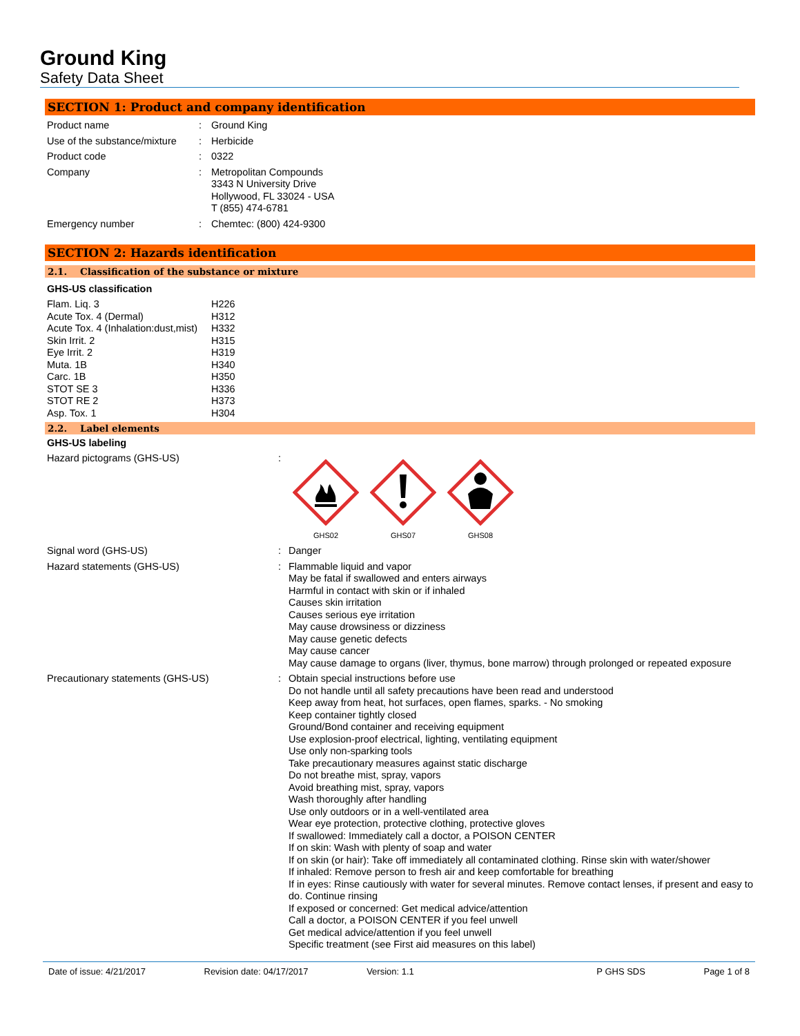Ground King
Safety Data Sheet
SECTION 1: Product and company identification
| Product name | : | Ground King |
| Use of the substance/mixture | : | Herbicide |
| Product code | : | 0322 |
| Company | : | Metropolitan Compounds 3343 N University Drive Hollywood, FL 33024 - USA T (855) 474-6781 |
| Emergency number | : | Chemtec: (800) 424-9300 |
SECTION 2: Hazards identification
2.1. Classification of the substance or mixture
GHS-US classification
| Flam. Liq. 3 | H226 |
| Acute Tox. 4 (Dermal) | H312 |
| Acute Tox. 4 (Inhalation:dust,mist) | H332 |
| Skin Irrit. 2 | H315 |
| Eye Irrit. 2 | H319 |
| Muta. 1B | H340 |
| Carc. 1B | H350 |
| STOT SE 3 | H336 |
| STOT RE 2 | H373 |
| Asp. Tox. 1 | H304 |
2.2. Label elements
GHS-US labeling
| Hazard pictograms (GHS-US) | : | GHS02 GHS07 GHS08 |
| Signal word (GHS-US) | : | Danger |
| Hazard statements (GHS-US) | : | Flammable liquid and vapor May be fatal if swallowed and enters airways Harmful in contact with skin or if inhaled Causes skin irritation Causes serious eye irritation May cause drowsiness or dizziness May cause genetic defects May cause cancer May cause damage to organs (liver, thymus, bone marrow) through prolonged or repeated exposure |
| Precautionary statements (GHS-US) | : | Obtain special instructions before use Do not handle until all safety precautions have been read and understood Keep away from heat, hot surfaces, open flames, sparks. - No smoking Keep container tightly closed Ground/Bond container and receiving equipment Use explosion-proof electrical, lighting, ventilating equipment Use only non-sparking tools Take precautionary measures against static discharge Do not breathe mist, spray, vapors Avoid breathing mist, spray, vapors Wash thoroughly after handling Use only outdoors or in a well-ventilated area Wear eye protection, protective clothing, protective gloves If swallowed: Immediately call a doctor, a POISON CENTER If on skin: Wash with plenty of soap and water If on skin (or hair): Take off immediately all contaminated clothing. Rinse skin with water/shower If inhaled: Remove person to fresh air and keep comfortable for breathing If in eyes: Rinse cautiously with water for several minutes. Remove contact lenses, if present and easy to do. Continue rinsing If exposed or concerned: Get medical advice/attention Call a doctor, a POISON CENTER if you feel unwell Get medical advice/attention if you feel unwell Specific treatment (see First aid measures on this label) |
Date of issue: 4/21/2017 Revision date: 04/17/2017 Version: 1.1 P GHS SDS Page 1 of 8